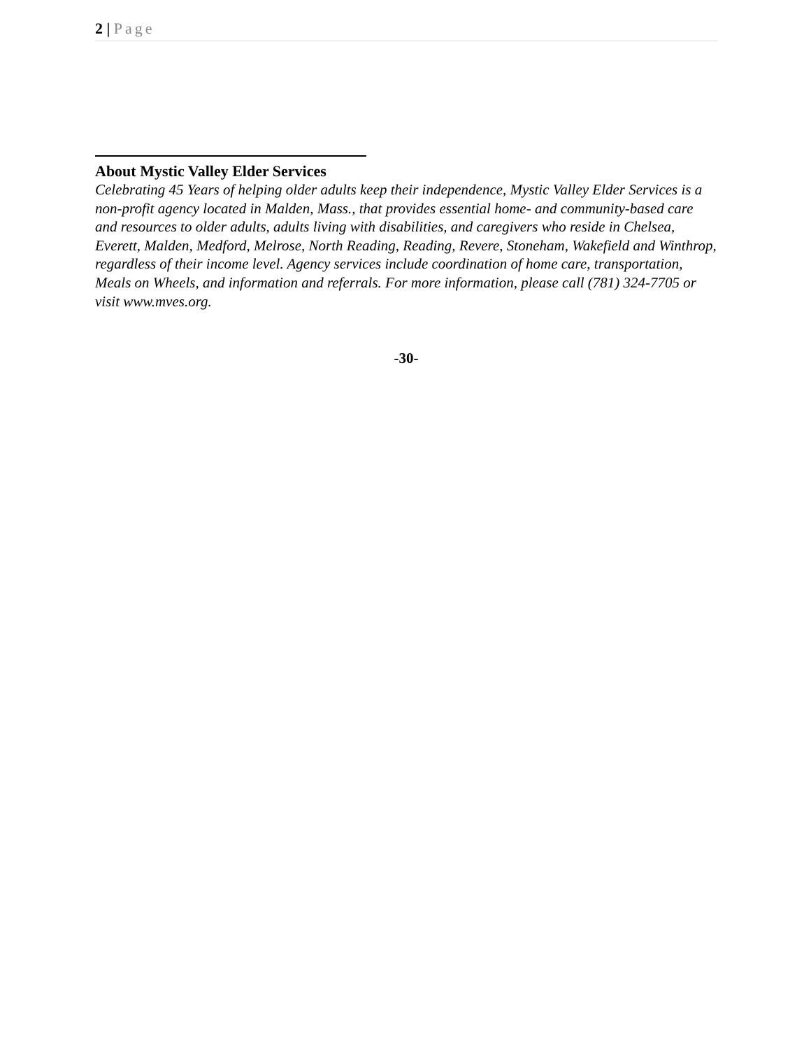2 | Page
About Mystic Valley Elder Services
Celebrating 45 Years of helping older adults keep their independence, Mystic Valley Elder Services is a non-profit agency located in Malden, Mass., that provides essential home- and community-based care and resources to older adults, adults living with disabilities, and caregivers who reside in Chelsea, Everett, Malden, Medford, Melrose, North Reading, Reading, Revere, Stoneham, Wakefield and Winthrop, regardless of their income level. Agency services include coordination of home care, transportation, Meals on Wheels, and information and referrals. For more information, please call (781) 324-7705 or visit www.mves.org.
-30-